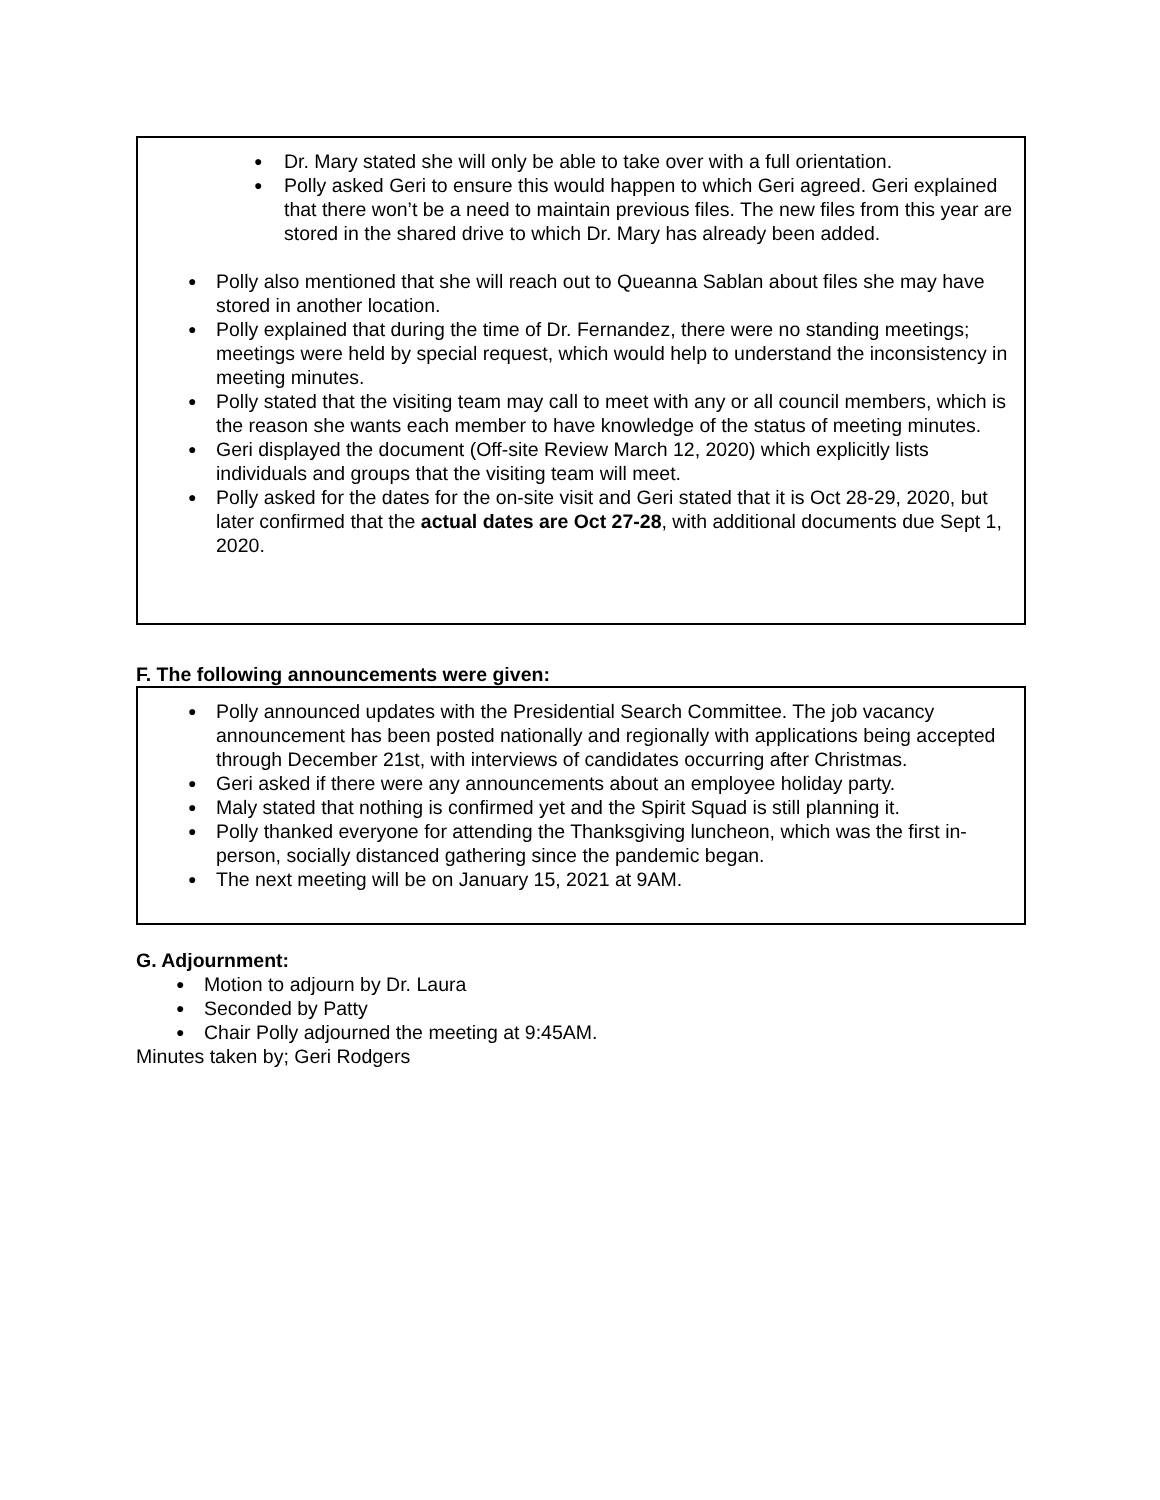Dr. Mary stated she will only be able to take over with a full orientation.
Polly asked Geri to ensure this would happen to which Geri agreed. Geri explained that there won’t be a need to maintain previous files. The new files from this year are stored in the shared drive to which Dr. Mary has already been added.
Polly also mentioned that she will reach out to Queanna Sablan about files she may have stored in another location.
Polly explained that during the time of Dr. Fernandez, there were no standing meetings; meetings were held by special request, which would help to understand the inconsistency in meeting minutes.
Polly stated that the visiting team may call to meet with any or all council members, which is the reason she wants each member to have knowledge of the status of meeting minutes.
Geri displayed the document (Off-site Review March 12, 2020) which explicitly lists individuals and groups that the visiting team will meet.
Polly asked for the dates for the on-site visit and Geri stated that it is Oct 28-29, 2020, but later confirmed that the actual dates are Oct 27-28, with additional documents due Sept 1, 2020.
F. The following announcements were given:
Polly announced updates with the Presidential Search Committee. The job vacancy announcement has been posted nationally and regionally with applications being accepted through December 21st, with interviews of candidates occurring after Christmas.
Geri asked if there were any announcements about an employee holiday party.
Maly stated that nothing is confirmed yet and the Spirit Squad is still planning it.
Polly thanked everyone for attending the Thanksgiving luncheon, which was the first in-person, socially distanced gathering since the pandemic began.
The next meeting will be on January 15, 2021 at 9AM.
G. Adjournment:
Motion to adjourn by Dr. Laura
Seconded by Patty
Chair Polly adjourned the meeting at 9:45AM.
Minutes taken by; Geri Rodgers